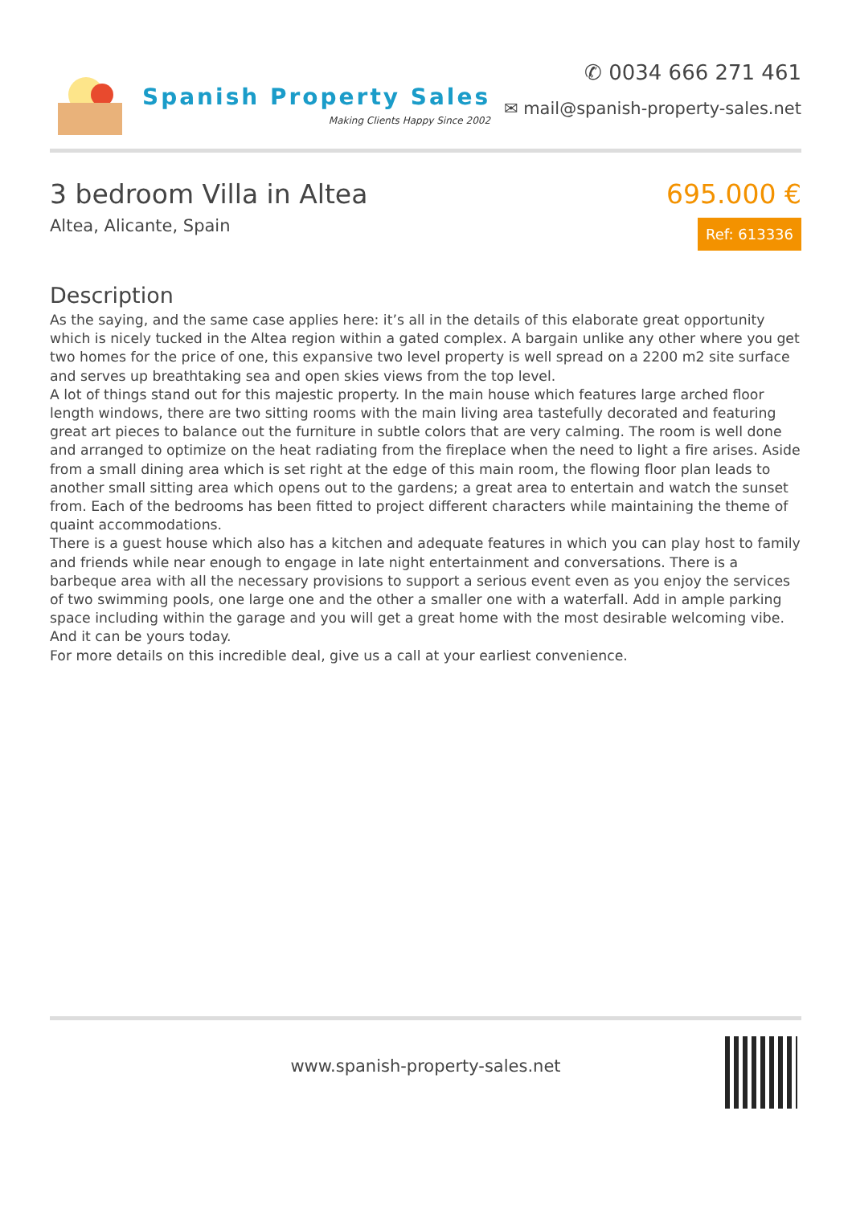Spanish Property Sales
Making Clients Happy Since 2002
✆ 0034 666 271 461
✉ mail@spanish-property-sales.net
3 bedroom Villa in Altea
Altea, Alicante, Spain
695.000 €
Ref: 613336
Description
As the saying, and the same case applies here: it’s all in the details of this elaborate great opportunity which is nicely tucked in the Altea region within a gated complex. A bargain unlike any other where you get two homes for the price of one, this expansive two level property is well spread on a 2200 m2 site surface and serves up breathtaking sea and open skies views from the top level.
A lot of things stand out for this majestic property. In the main house which features large arched floor length windows, there are two sitting rooms with the main living area tastefully decorated and featuring great art pieces to balance out the furniture in subtle colors that are very calming. The room is well done and arranged to optimize on the heat radiating from the fireplace when the need to light a fire arises. Aside from a small dining area which is set right at the edge of this main room, the flowing floor plan leads to another small sitting area which opens out to the gardens; a great area to entertain and watch the sunset from. Each of the bedrooms has been fitted to project different characters while maintaining the theme of quaint accommodations.
There is a guest house which also has a kitchen and adequate features in which you can play host to family and friends while near enough to engage in late night entertainment and conversations. There is a barbeque area with all the necessary provisions to support a serious event even as you enjoy the services of two swimming pools, one large one and the other a smaller one with a waterfall. Add in ample parking space including within the garage and you will get a great home with the most desirable welcoming vibe. And it can be yours today.
For more details on this incredible deal, give us a call at your earliest convenience.
www.spanish-property-sales.net